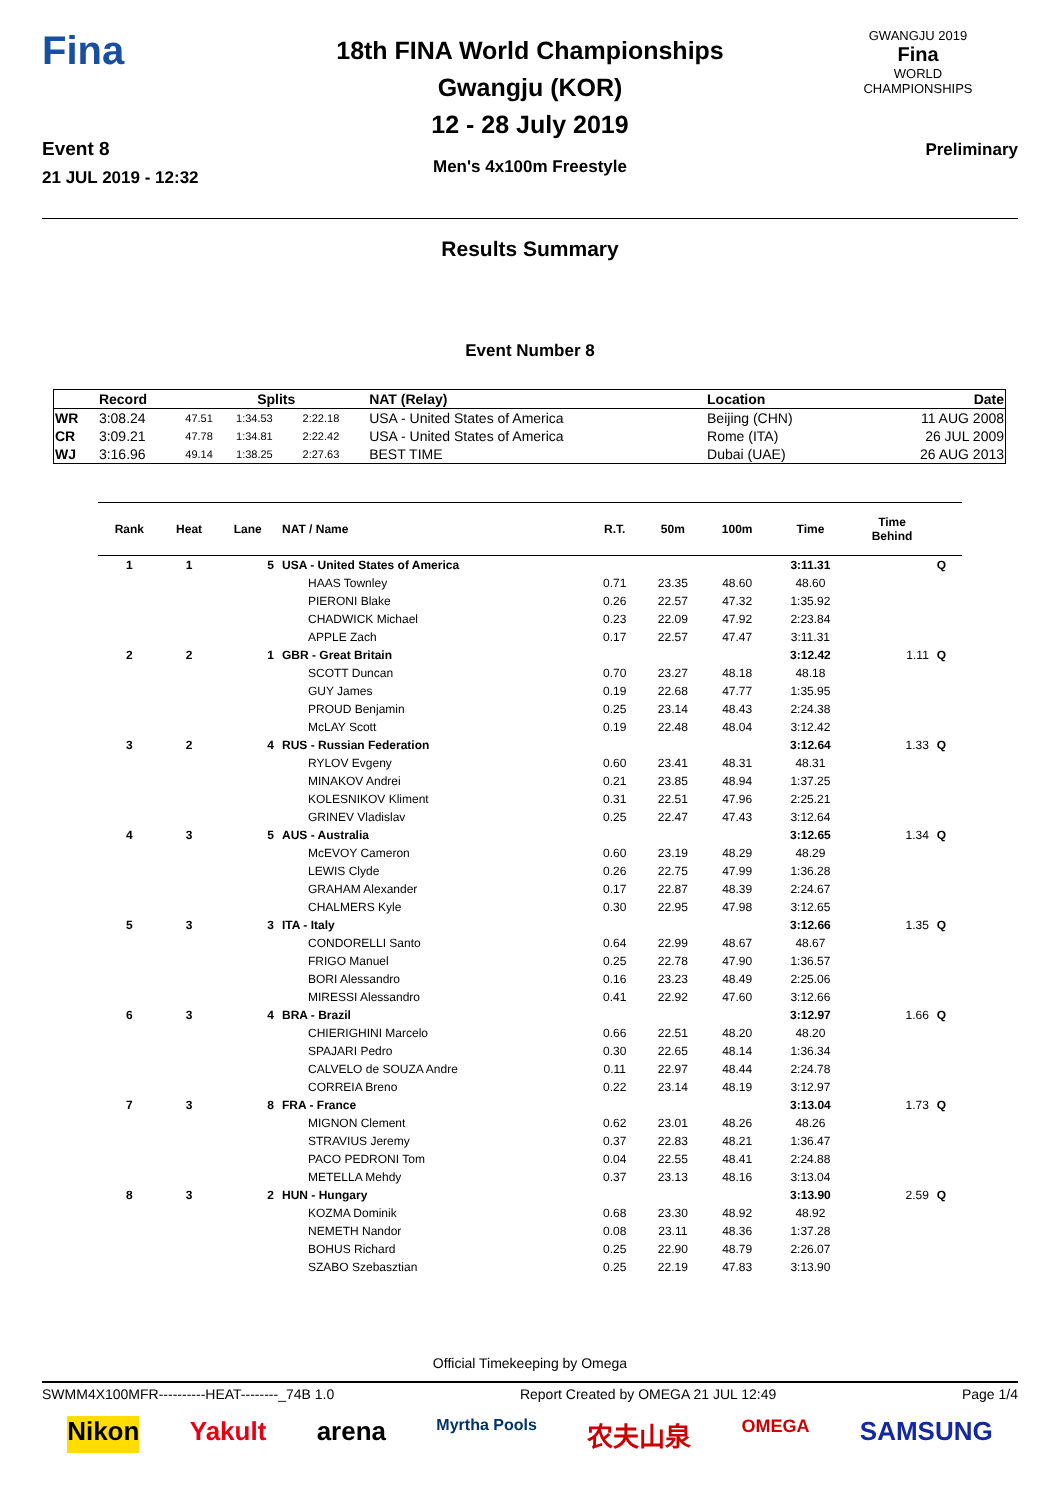Fina
Event 8
21 JUL 2019 - 12:32
18th FINA World Championships
Gwangju (KOR)
12 - 28 July 2019
Men's 4x100m Freestyle
GWANGJU 2019
Fina
WORLD
CHAMPIONSHIPS
Preliminary
Results Summary
Event Number 8
| | Record | Splits | | | NAT (Relay) | Location | Date |
| --- | --- | --- | --- | --- | --- | --- | --- |
| WR | 3:08.24 | 47.51 | 1:34.53 | 2:22.18 | USA - United States of America | Beijing (CHN) | 11 AUG 2008 |
| CR | 3:09.21 | 47.78 | 1:34.81 | 2:22.42 | USA - United States of America | Rome (ITA) | 26 JUL 2009 |
| WJ | 3:16.96 | 49.14 | 1:38.25 | 2:27.63 | BEST TIME | Dubai (UAE) | 26 AUG 2013 |
| Rank | Heat | Lane | NAT / Name | R.T. | 50m | 100m | Time | Time Behind | |
| --- | --- | --- | --- | --- | --- | --- | --- | --- | --- |
| 1 | 1 | 5 | USA - United States of America | | | | 3:11.31 | | Q |
| | | | HAAS Townley | 0.71 | 23.35 | 48.60 | 48.60 | | |
| | | | PIERONI Blake | 0.26 | 22.57 | 47.32 | 1:35.92 | | |
| | | | CHADWICK Michael | 0.23 | 22.09 | 47.92 | 2:23.84 | | |
| | | | APPLE Zach | 0.17 | 22.57 | 47.47 | 3:11.31 | | |
| 2 | 2 | 1 | GBR - Great Britain | | | | 3:12.42 | 1.11 | Q |
| | | | SCOTT Duncan | 0.70 | 23.27 | 48.18 | 48.18 | | |
| | | | GUY James | 0.19 | 22.68 | 47.77 | 1:35.95 | | |
| | | | PROUD Benjamin | 0.25 | 23.14 | 48.43 | 2:24.38 | | |
| | | | McLAY Scott | 0.19 | 22.48 | 48.04 | 3:12.42 | | |
| 3 | 2 | 4 | RUS - Russian Federation | | | | 3:12.64 | 1.33 | Q |
| | | | RYLOV Evgeny | 0.60 | 23.41 | 48.31 | 48.31 | | |
| | | | MINAKOV Andrei | 0.21 | 23.85 | 48.94 | 1:37.25 | | |
| | | | KOLESNIKOV Kliment | 0.31 | 22.51 | 47.96 | 2:25.21 | | |
| | | | GRINEV Vladislav | 0.25 | 22.47 | 47.43 | 3:12.64 | | |
| 4 | 3 | 5 | AUS - Australia | | | | 3:12.65 | 1.34 | Q |
| | | | McEVOY Cameron | 0.60 | 23.19 | 48.29 | 48.29 | | |
| | | | LEWIS Clyde | 0.26 | 22.75 | 47.99 | 1:36.28 | | |
| | | | GRAHAM Alexander | 0.17 | 22.87 | 48.39 | 2:24.67 | | |
| | | | CHALMERS Kyle | 0.30 | 22.95 | 47.98 | 3:12.65 | | |
| 5 | 3 | 3 | ITA - Italy | | | | 3:12.66 | 1.35 | Q |
| | | | CONDORELLI Santo | 0.64 | 22.99 | 48.67 | 48.67 | | |
| | | | FRIGO Manuel | 0.25 | 22.78 | 47.90 | 1:36.57 | | |
| | | | BORI Alessandro | 0.16 | 23.23 | 48.49 | 2:25.06 | | |
| | | | MIRESSI Alessandro | 0.41 | 22.92 | 47.60 | 3:12.66 | | |
| 6 | 3 | 4 | BRA - Brazil | | | | 3:12.97 | 1.66 | Q |
| | | | CHIERIGHINI Marcelo | 0.66 | 22.51 | 48.20 | 48.20 | | |
| | | | SPAJARI Pedro | 0.30 | 22.65 | 48.14 | 1:36.34 | | |
| | | | CALVELO de SOUZA Andre | 0.11 | 22.97 | 48.44 | 2:24.78 | | |
| | | | CORREIA Breno | 0.22 | 23.14 | 48.19 | 3:12.97 | | |
| 7 | 3 | 8 | FRA - France | | | | 3:13.04 | 1.73 | Q |
| | | | MIGNON Clement | 0.62 | 23.01 | 48.26 | 48.26 | | |
| | | | STRAVIUS Jeremy | 0.37 | 22.83 | 48.21 | 1:36.47 | | |
| | | | PACO PEDRONI Tom | 0.04 | 22.55 | 48.41 | 2:24.88 | | |
| | | | METELLA Mehdy | 0.37 | 23.13 | 48.16 | 3:13.04 | | |
| 8 | 3 | 2 | HUN - Hungary | | | | 3:13.90 | 2.59 | Q |
| | | | KOZMA Dominik | 0.68 | 23.30 | 48.92 | 48.92 | | |
| | | | NEMETH Nandor | 0.08 | 23.11 | 48.36 | 1:37.28 | | |
| | | | BOHUS Richard | 0.25 | 22.90 | 48.79 | 2:26.07 | | |
| | | | SZABO Szebasztian | 0.25 | 22.19 | 47.83 | 3:13.90 | | |
Official Timekeeping by Omega
SWMM4X100MFR----------HEAT--------_74B 1.0 Report Created by OMEGA 21 JUL 12:49 Page 1/4
Nikon Yakult arena Myrtha Pools 农夫山泉 OMEGA SAMSUNG